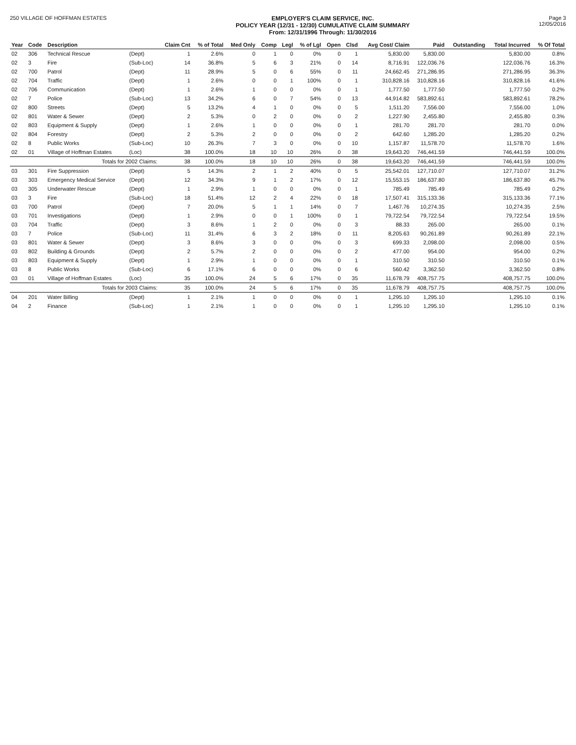250 VILLAGE OF HOFFMAN ESTATES EMPLOYER'S CLAIM SERVICE, INC.
POLICY YEAR (12/31 - 12/30) CUMULATIVE CLAIM SUMMARY
From: 12/31/1996 Through: 11/30/2016
Page 3
12/05/2016
| Year | Code | Description | | Claim Cnt | % of Total | Med Only | Comp | Legl | % of Lgl | Open | Clsd | Avg Cost/ Claim | Paid | Outstanding | Total Incurred | % Of Total |
| --- | --- | --- | --- | --- | --- | --- | --- | --- | --- | --- | --- | --- | --- | --- | --- | --- |
| 02 | 306 | Technical Rescue | (Dept) | 1 | 2.6% | 0 | 1 | 0 | 0% | 0 | 1 | 5,830.00 | 5,830.00 | | 5,830.00 | 0.8% |
| 02 | 3 | Fire | (Sub-Loc) | 14 | 36.8% | 5 | 6 | 3 | 21% | 0 | 14 | 8,716.91 | 122,036.76 | | 122,036.76 | 16.3% |
| 02 | 700 | Patrol | (Dept) | 11 | 28.9% | 5 | 0 | 6 | 55% | 0 | 11 | 24,662.45 | 271,286.95 | | 271,286.95 | 36.3% |
| 02 | 704 | Traffic | (Dept) | 1 | 2.6% | 0 | 0 | 1 | 100% | 0 | 1 | 310,828.16 | 310,828.16 | | 310,828.16 | 41.6% |
| 02 | 706 | Communication | (Dept) | 1 | 2.6% | 1 | 0 | 0 | 0% | 0 | 1 | 1,777.50 | 1,777.50 | | 1,777.50 | 0.2% |
| 02 | 7 | Police | (Sub-Loc) | 13 | 34.2% | 6 | 0 | 7 | 54% | 0 | 13 | 44,914.82 | 583,892.61 | | 583,892.61 | 78.2% |
| 02 | 800 | Streets | (Dept) | 5 | 13.2% | 4 | 1 | 0 | 0% | 0 | 5 | 1,511.20 | 7,556.00 | | 7,556.00 | 1.0% |
| 02 | 801 | Water & Sewer | (Dept) | 2 | 5.3% | 0 | 2 | 0 | 0% | 0 | 2 | 1,227.90 | 2,455.80 | | 2,455.80 | 0.3% |
| 02 | 803 | Equipment & Supply | (Dept) | 1 | 2.6% | 1 | 0 | 0 | 0% | 0 | 1 | 281.70 | 281.70 | | 281.70 | 0.0% |
| 02 | 804 | Forestry | (Dept) | 2 | 5.3% | 2 | 0 | 0 | 0% | 0 | 2 | 642.60 | 1,285.20 | | 1,285.20 | 0.2% |
| 02 | 8 | Public Works | (Sub-Loc) | 10 | 26.3% | 7 | 3 | 0 | 0% | 0 | 10 | 1,157.87 | 11,578.70 | | 11,578.70 | 1.6% |
| 02 | 01 | Village of Hoffman Estates | (Loc) | 38 | 100.0% | 18 | 10 | 10 | 26% | 0 | 38 | 19,643.20 | 746,441.59 | | 746,441.59 | 100.0% |
| | | Totals for 2002 Claims: | | 38 | 100.0% | 18 | 10 | 10 | 26% | 0 | 38 | 19,643.20 | 746,441.59 | | 746,441.59 | 100.0% |
| 03 | 301 | Fire Suppression | (Dept) | 5 | 14.3% | 2 | 1 | 2 | 40% | 0 | 5 | 25,542.01 | 127,710.07 | | 127,710.07 | 31.2% |
| 03 | 303 | Emergency Medical Service | (Dept) | 12 | 34.3% | 9 | 1 | 2 | 17% | 0 | 12 | 15,553.15 | 186,637.80 | | 186,637.80 | 45.7% |
| 03 | 305 | Underwater Rescue | (Dept) | 1 | 2.9% | 1 | 0 | 0 | 0% | 0 | 1 | 785.49 | 785.49 | | 785.49 | 0.2% |
| 03 | 3 | Fire | (Sub-Loc) | 18 | 51.4% | 12 | 2 | 4 | 22% | 0 | 18 | 17,507.41 | 315,133.36 | | 315,133.36 | 77.1% |
| 03 | 700 | Patrol | (Dept) | 7 | 20.0% | 5 | 1 | 1 | 14% | 0 | 7 | 1,467.76 | 10,274.35 | | 10,274.35 | 2.5% |
| 03 | 701 | Investigations | (Dept) | 1 | 2.9% | 0 | 0 | 1 | 100% | 0 | 1 | 79,722.54 | 79,722.54 | | 79,722.54 | 19.5% |
| 03 | 704 | Traffic | (Dept) | 3 | 8.6% | 1 | 2 | 0 | 0% | 0 | 3 | 88.33 | 265.00 | | 265.00 | 0.1% |
| 03 | 7 | Police | (Sub-Loc) | 11 | 31.4% | 6 | 3 | 2 | 18% | 0 | 11 | 8,205.63 | 90,261.89 | | 90,261.89 | 22.1% |
| 03 | 801 | Water & Sewer | (Dept) | 3 | 8.6% | 3 | 0 | 0 | 0% | 0 | 3 | 699.33 | 2,098.00 | | 2,098.00 | 0.5% |
| 03 | 802 | Building & Grounds | (Dept) | 2 | 5.7% | 2 | 0 | 0 | 0% | 0 | 2 | 477.00 | 954.00 | | 954.00 | 0.2% |
| 03 | 803 | Equipment & Supply | (Dept) | 1 | 2.9% | 1 | 0 | 0 | 0% | 0 | 1 | 310.50 | 310.50 | | 310.50 | 0.1% |
| 03 | 8 | Public Works | (Sub-Loc) | 6 | 17.1% | 6 | 0 | 0 | 0% | 0 | 6 | 560.42 | 3,362.50 | | 3,362.50 | 0.8% |
| 03 | 01 | Village of Hoffman Estates | (Loc) | 35 | 100.0% | 24 | 5 | 6 | 17% | 0 | 35 | 11,678.79 | 408,757.75 | | 408,757.75 | 100.0% |
| | | Totals for 2003 Claims: | | 35 | 100.0% | 24 | 5 | 6 | 17% | 0 | 35 | 11,678.79 | 408,757.75 | | 408,757.75 | 100.0% |
| 04 | 201 | Water Billing | (Dept) | 1 | 2.1% | 1 | 0 | 0 | 0% | 0 | 1 | 1,295.10 | 1,295.10 | | 1,295.10 | 0.1% |
| 04 | 2 | Finance | (Sub-Loc) | 1 | 2.1% | 1 | 0 | 0 | 0% | 0 | 1 | 1,295.10 | 1,295.10 | | 1,295.10 | 0.1% |